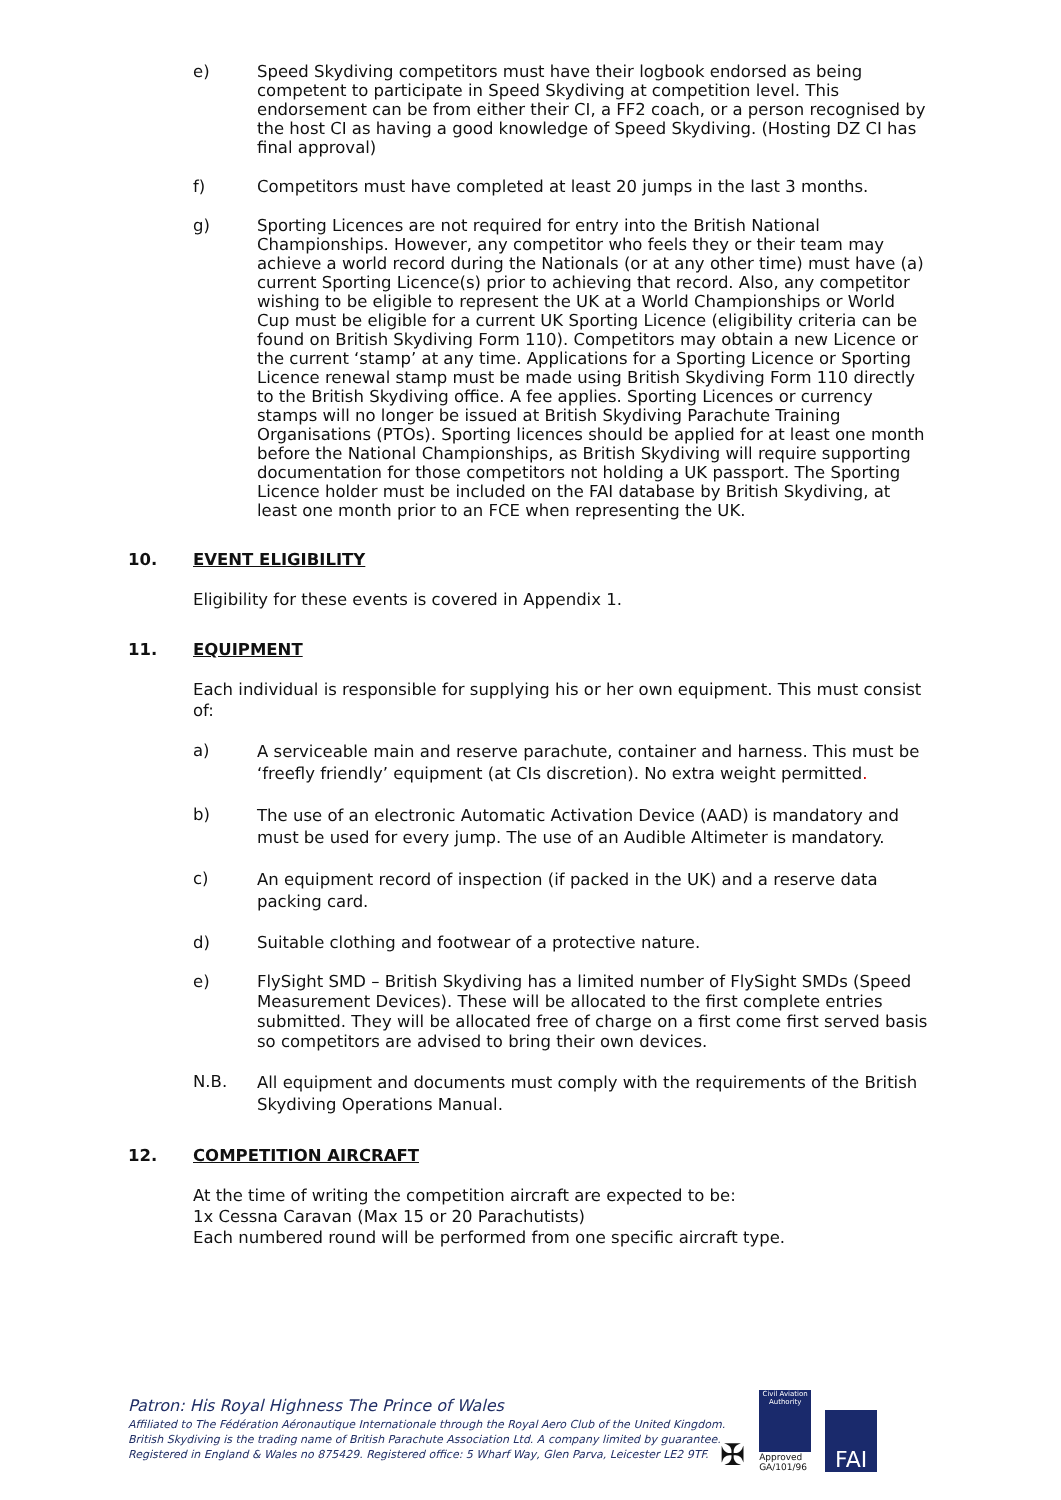e) Speed Skydiving competitors must have their logbook endorsed as being competent to participate in Speed Skydiving at competition level. This endorsement can be from either their CI, a FF2 coach, or a person recognised by the host CI as having a good knowledge of Speed Skydiving. (Hosting DZ CI has final approval)
f) Competitors must have completed at least 20 jumps in the last 3 months.
g) Sporting Licences are not required for entry into the British National Championships. However, any competitor who feels they or their team may achieve a world record during the Nationals (or at any other time) must have (a) current Sporting Licence(s) prior to achieving that record. Also, any competitor wishing to be eligible to represent the UK at a World Championships or World Cup must be eligible for a current UK Sporting Licence (eligibility criteria can be found on British Skydiving Form 110). Competitors may obtain a new Licence or the current ‘stamp’ at any time. Applications for a Sporting Licence or Sporting Licence renewal stamp must be made using British Skydiving Form 110 directly to the British Skydiving office. A fee applies. Sporting Licences or currency stamps will no longer be issued at British Skydiving Parachute Training Organisations (PTOs). Sporting licences should be applied for at least one month before the National Championships, as British Skydiving will require supporting documentation for those competitors not holding a UK passport. The Sporting Licence holder must be included on the FAI database by British Skydiving, at least one month prior to an FCE when representing the UK.
10. EVENT ELIGIBILITY
Eligibility for these events is covered in Appendix 1.
11. EQUIPMENT
Each individual is responsible for supplying his or her own equipment. This must consist of:
a)
A serviceable main and reserve parachute, container and harness. This must be ‘freefly friendly’ equipment (at CIs discretion). No extra weight permitted.
b)
The use of an electronic Automatic Activation Device (AAD) is mandatory and must be used for every jump. The use of an Audible Altimeter is mandatory.
c)
An equipment record of inspection (if packed in the UK) and a reserve data packing card.
d) Suitable clothing and footwear of a protective nature.
e)
FlySight SMD – British Skydiving has a limited number of FlySight SMDs (Speed Measurement Devices). These will be allocated to the first complete entries submitted. They will be allocated free of charge on a first come first served basis so competitors are advised to bring their own devices.
N.B.
All equipment and documents must comply with the requirements of the British Skydiving Operations Manual.
12. COMPETITION AIRCRAFT
At the time of writing the competition aircraft are expected to be:
1x Cessna Caravan (Max 15 or 20 Parachutists)
Each numbered round will be performed from one specific aircraft type.
Patron: His Royal Highness The Prince of Wales
Affiliated to The Fédération Aéronautique Internationale through the Royal Aero Club of the United Kingdom.
British Skydiving is the trading name of British Parachute Association Ltd. A company limited by guarantee.
Registered in England & Wales no 875429. Registered office: 5 Wharf Way, Glen Parva, Leicester LE2 9TF.
✠
Civil Aviation Authority
Approved
GA/101/96
FAI